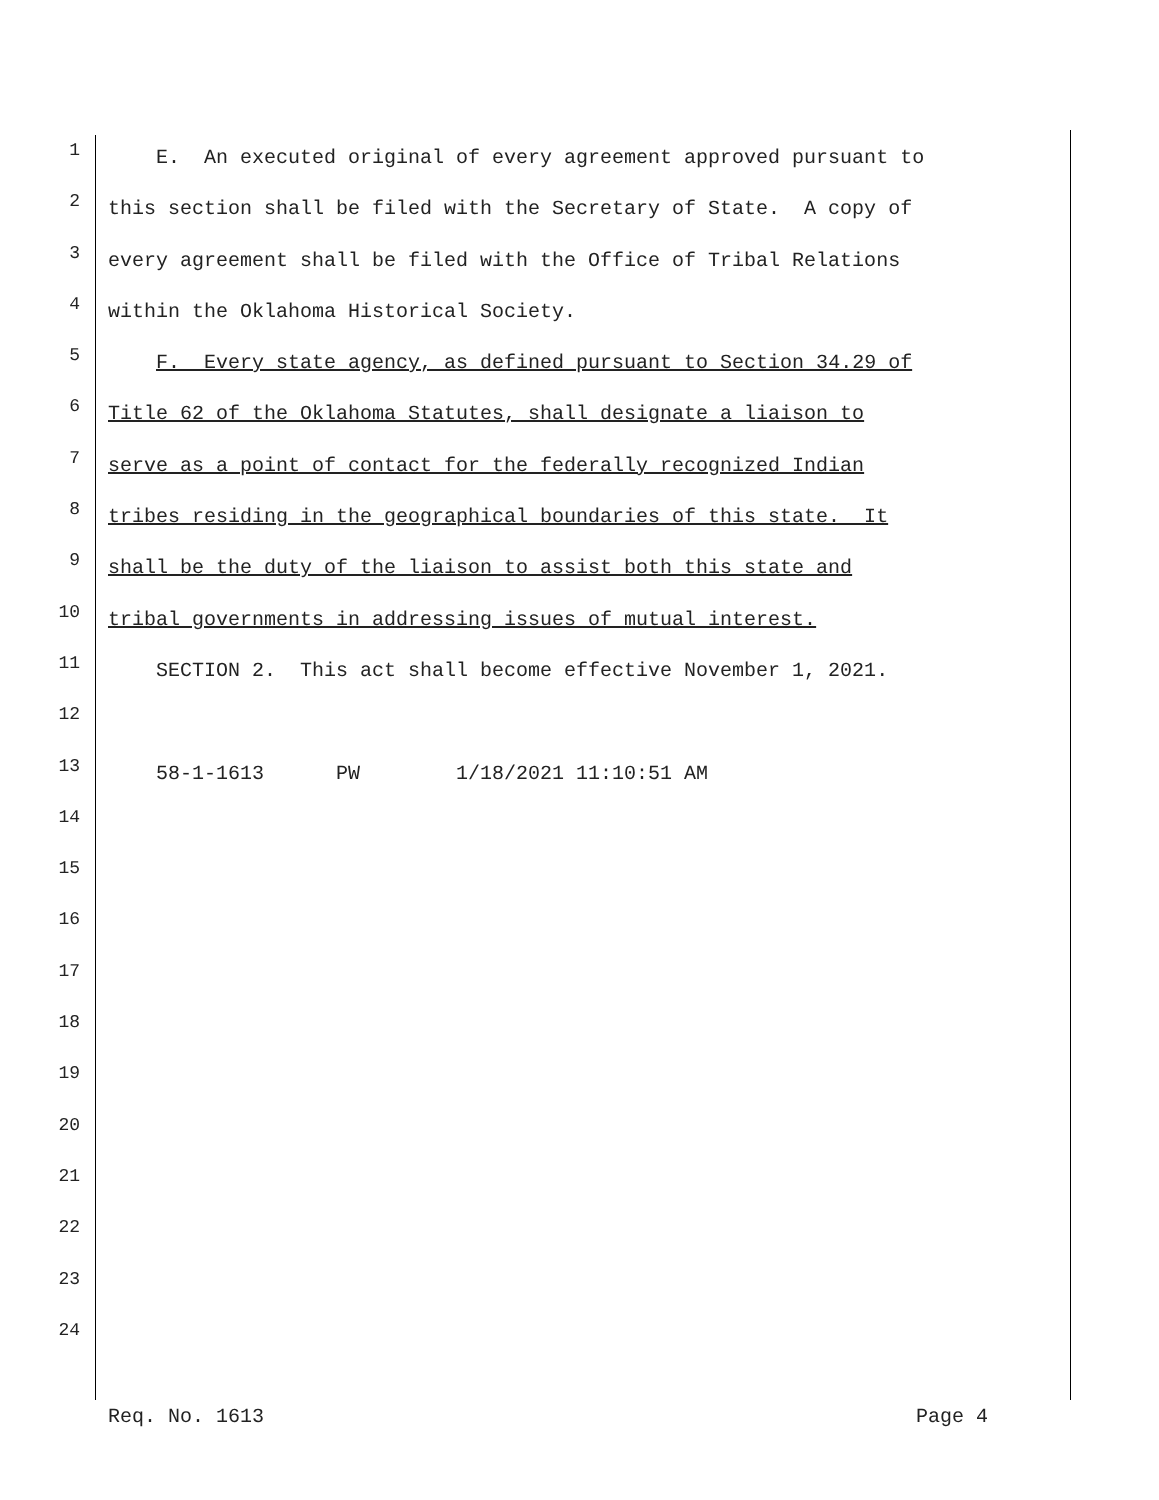1
E. An executed original of every agreement approved pursuant to
2
this section shall be filed with the Secretary of State. A copy of
3
every agreement shall be filed with the Office of Tribal Relations
4
within the Oklahoma Historical Society.
5
F. Every state agency, as defined pursuant to Section 34.29 of
6
Title 62 of the Oklahoma Statutes, shall designate a liaison to
7
serve as a point of contact for the federally recognized Indian
8
tribes residing in the geographical boundaries of this state. It
9
shall be the duty of the liaison to assist both this state and
10
tribal governments in addressing issues of mutual interest.
11
SECTION 2. This act shall become effective November 1, 2021.
12
13
58-1-1613 PW 1/18/2021 11:10:51 AM
14
15
16
17
18
19
20
21
22
23
24
Req. No. 1613 Page 4